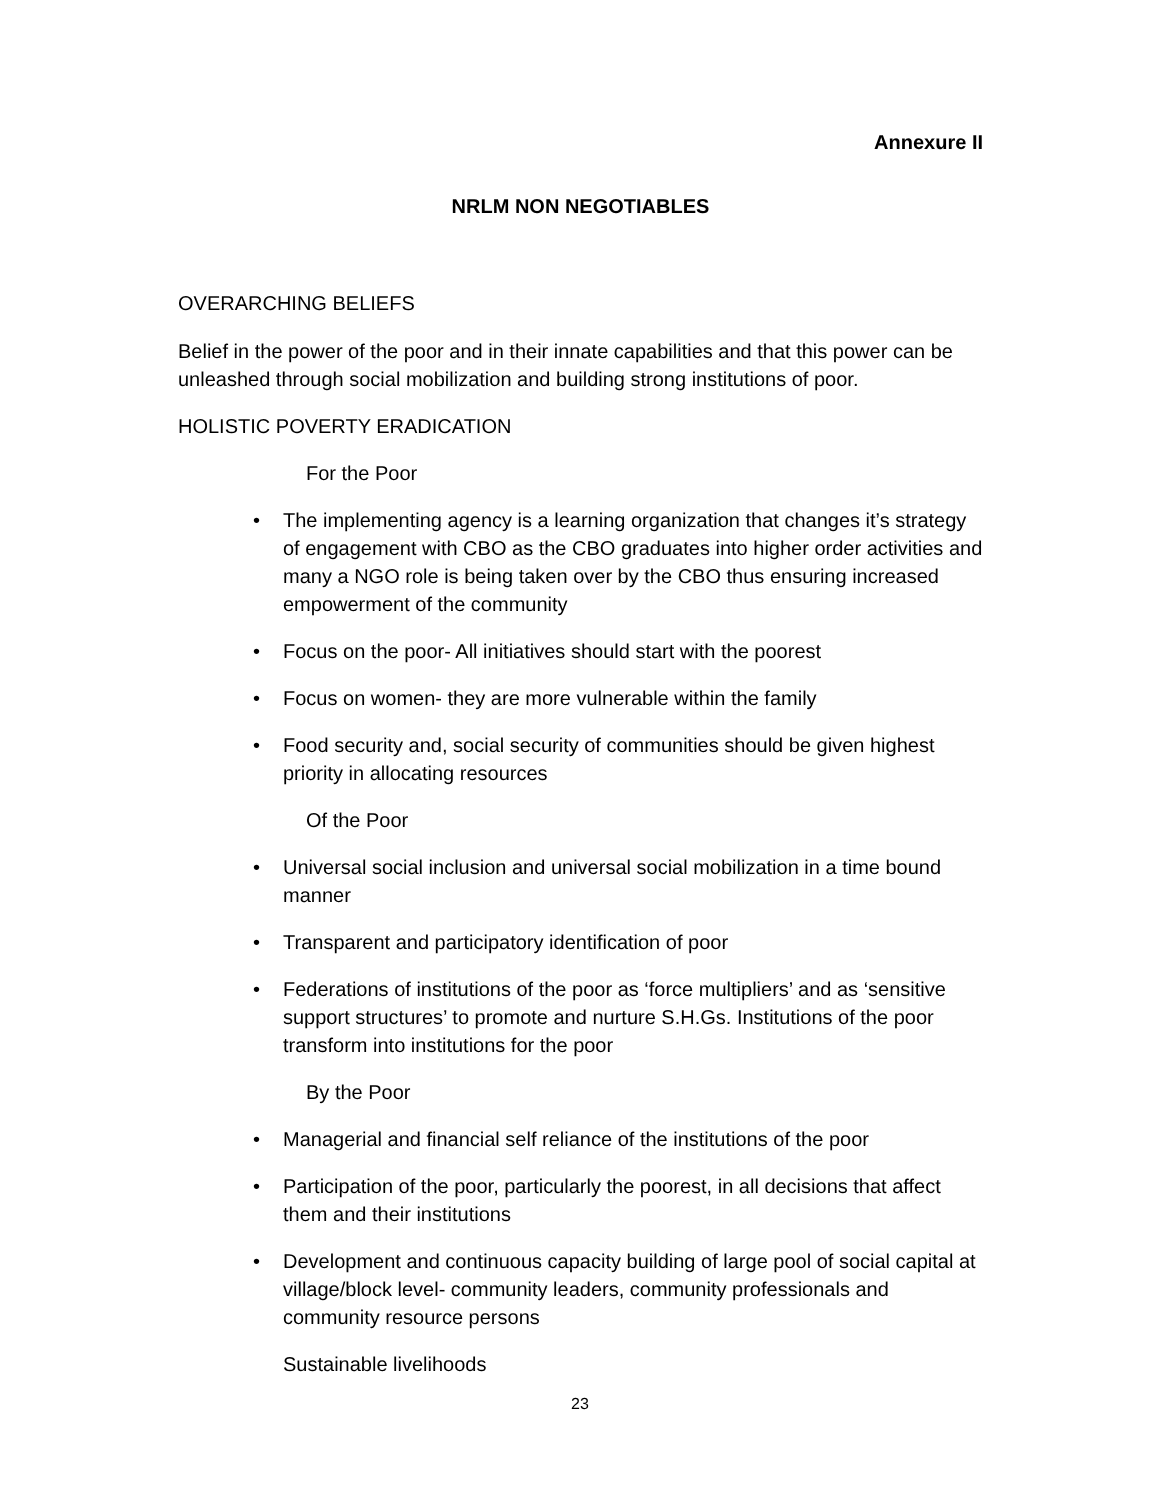Annexure II
NRLM NON NEGOTIABLES
OVERARCHING BELIEFS
Belief in the power of the poor and in their innate capabilities and that this power can be unleashed through social mobilization and building strong institutions of poor.
HOLISTIC POVERTY ERADICATION
For the Poor
• The implementing agency is a learning organization that changes it’s strategy of engagement with CBO as the CBO graduates into higher order activities and many a NGO role is being taken over by the CBO thus ensuring increased empowerment of the community
• Focus on the poor- All initiatives should start with the poorest
• Focus on women- they are more vulnerable within the family
• Food security and, social security of communities should be given highest priority in allocating resources
Of the Poor
• Universal social inclusion and universal social mobilization in a time bound manner
• Transparent and participatory identification of poor
• Federations of institutions of the poor as ‘force multipliers’ and as ‘sensitive support structures’ to promote and nurture S.H.Gs. Institutions of the poor transform into institutions for the poor
By the Poor
• Managerial and financial self reliance of the institutions of the poor
• Participation of the poor, particularly the poorest, in all decisions that affect them and their institutions
• Development and continuous capacity building of large pool of social capital at village/block level- community leaders, community professionals and community resource persons
Sustainable livelihoods
23